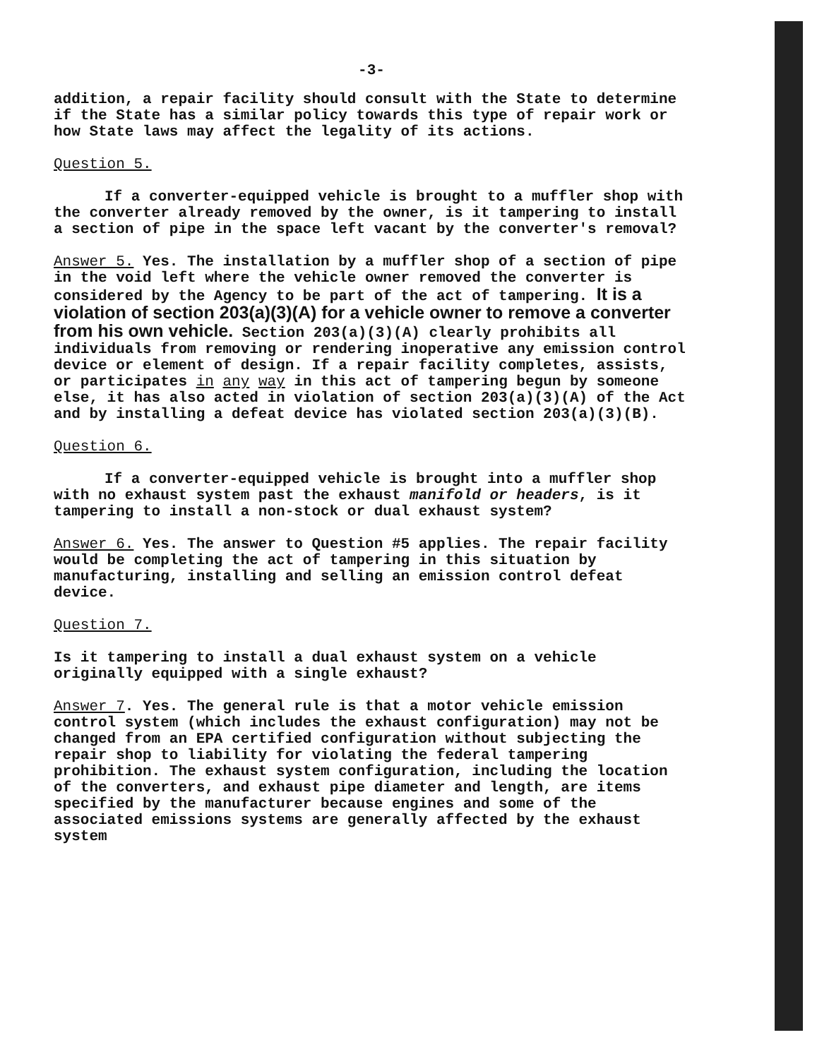-3-
addition, a repair facility should consult with the State to determine if the State has a similar policy towards this type of repair work or how State laws may affect the legality of its actions.
Question 5.
If a converter-equipped vehicle is brought to a muffler shop with the converter already removed by the owner, is it tampering to install a section of pipe in the space left vacant by the converter's removal?
Answer 5. Yes. The installation by a muffler shop of a section of pipe in the void left where the vehicle owner removed the converter is considered by the Agency to be part of the act of tampering. It is a violation of section 203(a)(3)(A) for a vehicle owner to remove a converter from his own vehicle. Section 203(a)(3)(A) clearly prohibits all individuals from removing or rendering inoperative any emission control device or element of design. If a repair facility completes, assists, or participates in any way in this act of tampering begun by someone else, it has also acted in violation of section 203(a)(3)(A) of the Act and by installing a defeat device has violated section 203(a)(3)(B).
Question 6.
If a converter-equipped vehicle is brought into a muffler shop with no exhaust system past the exhaust manifold or headers, is it tampering to install a non-stock or dual exhaust system?
Answer 6. Yes. The answer to Question #5 applies. The repair facility would be completing the act of tampering in this situation by manufacturing, installing and selling an emission control defeat device.
Question 7.
Is it tampering to install a dual exhaust system on a vehicle originally equipped with a single exhaust?
Answer 7. Yes. The general rule is that a motor vehicle emission control system (which includes the exhaust configuration) may not be changed from an EPA certified configuration without subjecting the repair shop to liability for violating the federal tampering prohibition. The exhaust system configuration, including the location of the converters, and exhaust pipe diameter and length, are items specified by the manufacturer because engines and some of the associated emissions systems are generally affected by the exhaust system